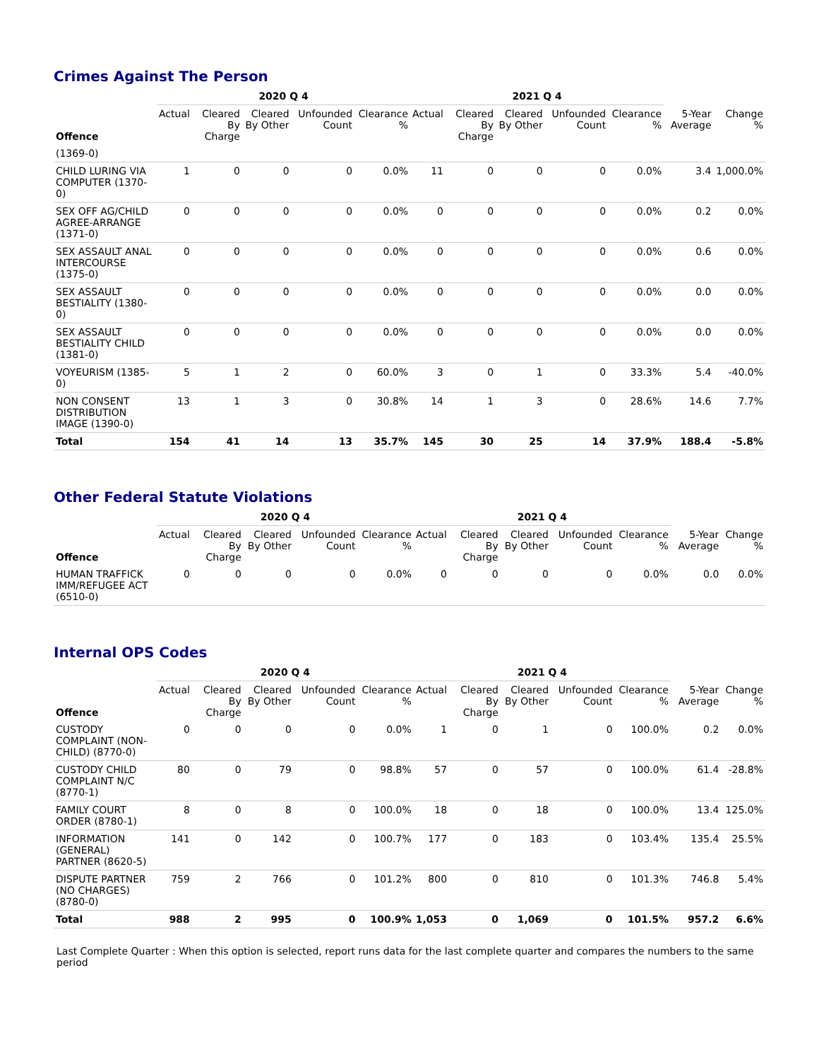Crimes Against The Person
| | 2020 Q 4 | | | | | 2021 Q 4 | | | | | | |
| --- | --- | --- | --- | --- | --- | --- | --- | --- | --- | --- | --- | --- |
| Offence | Actual | Cleared By Charge | Cleared By Other | Unfounded Count | Clearance % | Actual | Cleared By Charge | Cleared By Other | Unfounded Count | Clearance % | 5-Year Average | Change % |
| (1369-0) | | | | | | | | | | | | |
| CHILD LURING VIA COMPUTER (1370-0) | 1 | 0 | 0 | 0 | 0.0% | 11 | 0 | 0 | 0 | 0.0% | 3.4 | 1,000.0% |
| SEX OFF AG/CHILD AGREE-ARRANGE (1371-0) | 0 | 0 | 0 | 0 | 0.0% | 0 | 0 | 0 | 0 | 0.0% | 0.2 | 0.0% |
| SEX ASSAULT ANAL INTERCOURSE (1375-0) | 0 | 0 | 0 | 0 | 0.0% | 0 | 0 | 0 | 0 | 0.0% | 0.6 | 0.0% |
| SEX ASSAULT BESTIALITY (1380-0) | 0 | 0 | 0 | 0 | 0.0% | 0 | 0 | 0 | 0 | 0.0% | 0.0 | 0.0% |
| SEX ASSAULT BESTIALITY CHILD (1381-0) | 0 | 0 | 0 | 0 | 0.0% | 0 | 0 | 0 | 0 | 0.0% | 0.0 | 0.0% |
| VOYEURISM (1385-0) | 5 | 1 | 2 | 0 | 60.0% | 3 | 0 | 1 | 0 | 33.3% | 5.4 | -40.0% |
| NON CONSENT DISTRIBUTION IMAGE (1390-0) | 13 | 1 | 3 | 0 | 30.8% | 14 | 1 | 3 | 0 | 28.6% | 14.6 | 7.7% |
| Total | 154 | 41 | 14 | 13 | 35.7% | 145 | 30 | 25 | 14 | 37.9% | 188.4 | -5.8% |
Other Federal Statute Violations
| | 2020 Q 4 | | | | | 2021 Q 4 | | | | | | |
| --- | --- | --- | --- | --- | --- | --- | --- | --- | --- | --- | --- | --- |
| Offence | Actual | Cleared By Charge | Cleared By Other | Unfounded Count | Clearance % | Actual | Cleared By Charge | Cleared By Other | Unfounded Count | Clearance % | 5-Year Average | Change % |
| HUMAN TRAFFICK IMM/REFUGEE ACT (6510-0) | 0 | 0 | 0 | 0 | 0.0% | 0 | 0 | 0 | 0 | 0.0% | 0.0 | 0.0% |
Internal OPS Codes
| | 2020 Q 4 | | | | | 2021 Q 4 | | | | | | |
| --- | --- | --- | --- | --- | --- | --- | --- | --- | --- | --- | --- | --- |
| Offence | Actual | Cleared By Charge | Cleared By Other | Unfounded Count | Clearance % | Actual | Cleared By Charge | Cleared By Other | Unfounded Count | Clearance % | 5-Year Average | Change % |
| CUSTODY COMPLAINT (NON-CHILD) (8770-0) | 0 | 0 | 0 | 0 | 0.0% | 1 | 0 | 1 | 0 | 100.0% | 0.2 | 0.0% |
| CUSTODY CHILD COMPLAINT N/C (8770-1) | 80 | 0 | 79 | 0 | 98.8% | 57 | 0 | 57 | 0 | 100.0% | 61.4 | -28.8% |
| FAMILY COURT ORDER (8780-1) | 8 | 0 | 8 | 0 | 100.0% | 18 | 0 | 18 | 0 | 100.0% | 13.4 | 125.0% |
| INFORMATION (GENERAL) PARTNER (8620-5) | 141 | 0 | 142 | 0 | 100.7% | 177 | 0 | 183 | 0 | 103.4% | 135.4 | 25.5% |
| DISPUTE PARTNER (NO CHARGES) (8780-0) | 759 | 2 | 766 | 0 | 101.2% | 800 | 0 | 810 | 0 | 101.3% | 746.8 | 5.4% |
| Total | 988 | 2 | 995 | 0 | 100.9% | 1,053 | 0 | 1,069 | 0 | 101.5% | 957.2 | 6.6% |
Last Complete Quarter : When this option is selected, report runs data for the last complete quarter and compares the numbers to the same period